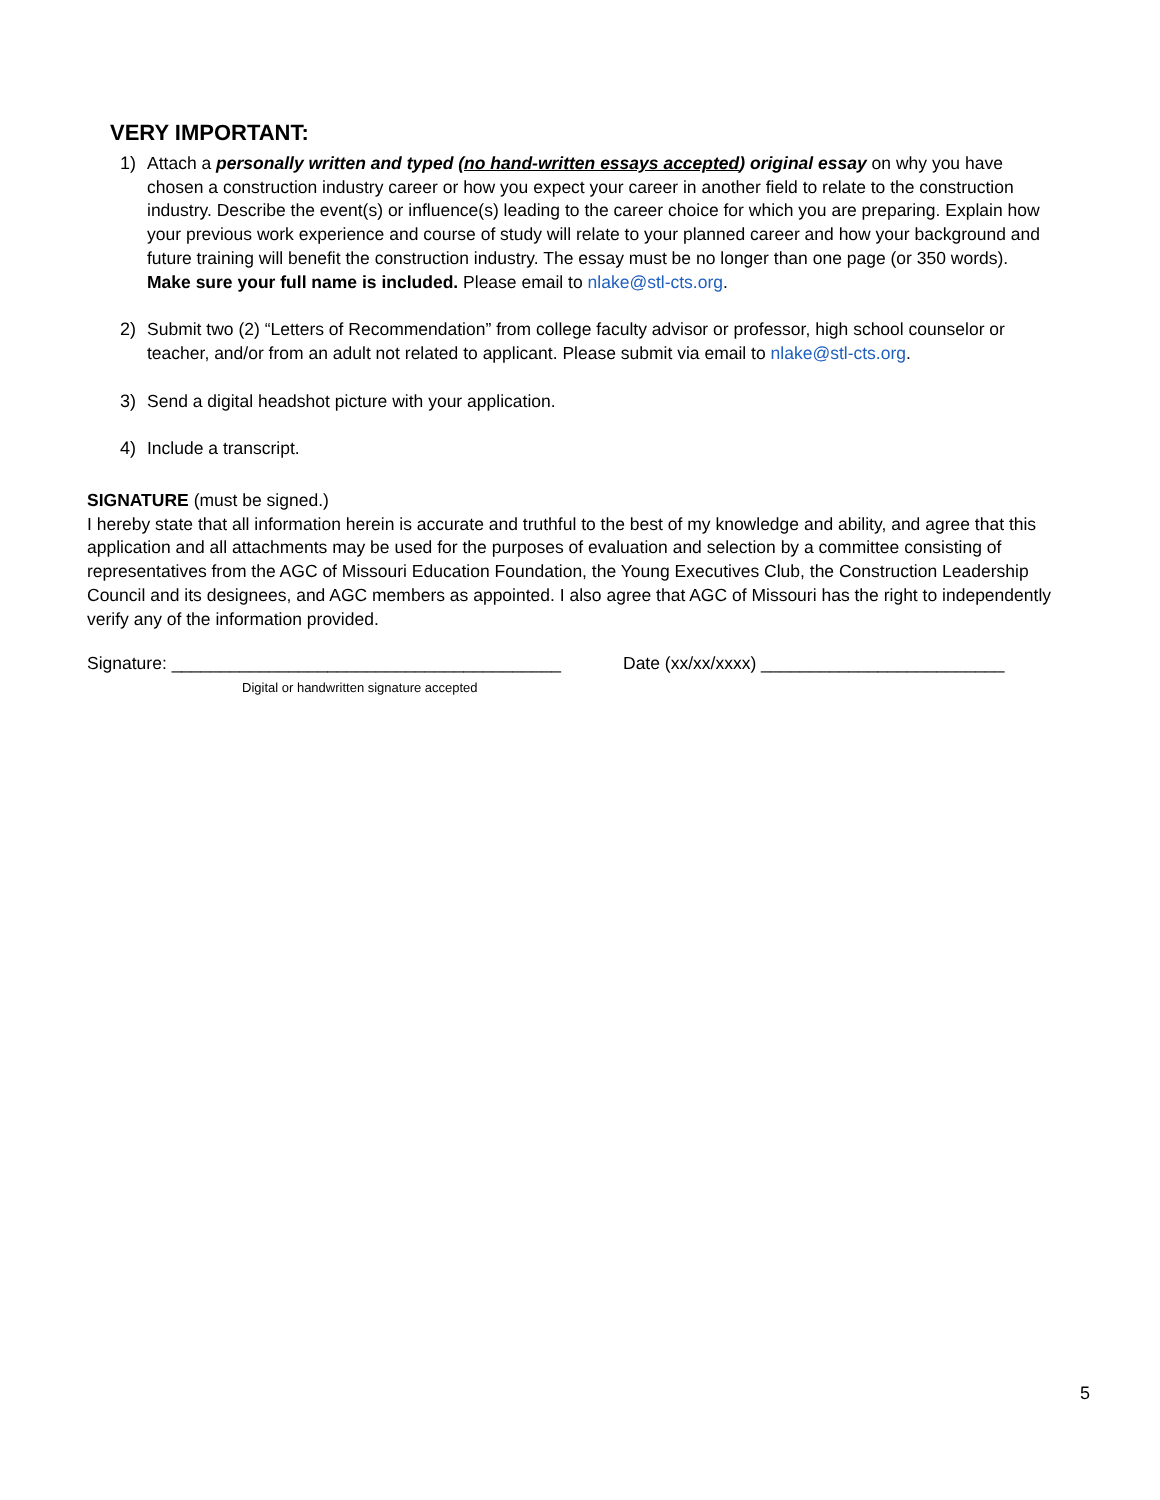VERY IMPORTANT:
1) Attach a personally written and typed (no hand-written essays accepted) original essay on why you have chosen a construction industry career or how you expect your career in another field to relate to the construction industry. Describe the event(s) or influence(s) leading to the career choice for which you are preparing. Explain how your previous work experience and course of study will relate to your planned career and how your background and future training will benefit the construction industry. The essay must be no longer than one page (or 350 words). Make sure your full name is included. Please email to nlake@stl-cts.org.
2) Submit two (2) “Letters of Recommendation” from college faculty advisor or professor, high school counselor or teacher, and/or from an adult not related to applicant. Please submit via email to nlake@stl-cts.org.
3) Send a digital headshot picture with your application.
4) Include a transcript.
SIGNATURE (must be signed.)
I hereby state that all information herein is accurate and truthful to the best of my knowledge and ability, and agree that this application and all attachments may be used for the purposes of evaluation and selection by a committee consisting of representatives from the AGC of Missouri Education Foundation, the Young Executives Club, the Construction Leadership Council and its designees, and AGC members as appointed. I also agree that AGC of Missouri has the right to independently verify any of the information provided.
Signature: ________________________________________ Date (xx/xx/xxxx) _________________________
Digital or handwritten signature accepted
5